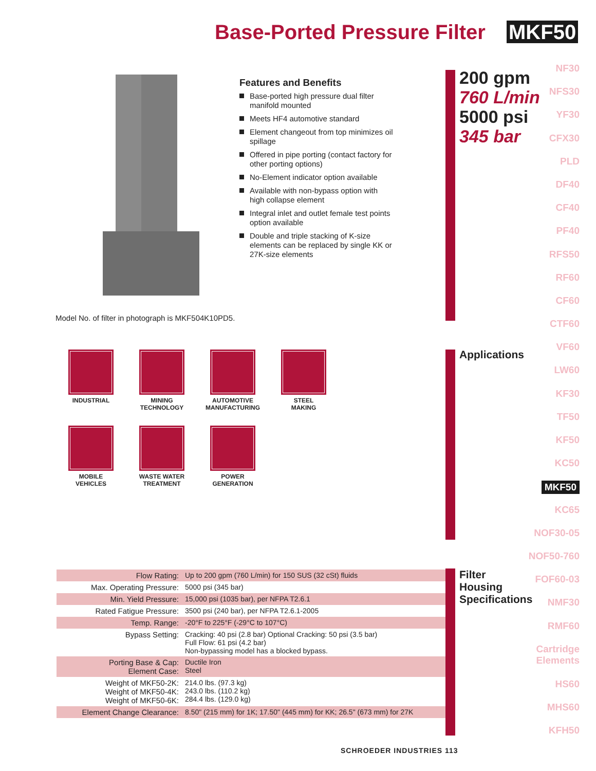Base-Ported Pressure Filter MKF50
Features and Benefits
Base-ported high pressure dual filter manifold mounted
Meets HF4 automotive standard
Element changeout from top minimizes oil spillage
Offered in pipe porting (contact factory for other porting options)
No-Element indicator option available
Available with non-bypass option with high collapse element
Integral inlet and outlet female test points option available
Double and triple stacking of K-size elements can be replaced by single KK or 27K-size elements
200 gpm
760 L/min
5000 psi
345 bar
NF30
NFS30
YF30
CFX30
PLD
DF40
CF40
PF40
RFS50
RF60
CF60
CTF60
VF60
LW60
KF30
TF50
KF50
KC50
MKF50
KC65
NOF30-05
NOF50-760
FOF60-03
NMF30
RMF60
Cartridge Elements
HS60
MHS60
KFH50
Model No. of filter in photograph is MKF504K10PD5.
INDUSTRIAL
MINING
TECHNOLOGY
AUTOMOTIVE
MANUFACTURING
STEEL
MAKING
MOBILE
VEHICLES
WASTE WATER
TREATMENT
POWER
GENERATION
Applications
Filter
Housing
Specifications
| Flow Rating: | Up to 200 gpm (760 L/min) for 150 SUS (32 cSt) fluids |
| Max. Operating Pressure: | 5000 psi (345 bar) |
| Min. Yield Pressure: | 15,000 psi (1035 bar), per NFPA T2.6.1 |
| Rated Fatigue Pressure: | 3500 psi (240 bar), per NFPA T2.6.1-2005 |
| Temp. Range: | -20°F to 225°F (-29°C to 107°C) |
| Bypass Setting: | Cracking: 40 psi (2.8 bar) Optional Cracking: 50 psi (3.5 bar) Full Flow: 61 psi (4.2 bar) Non-bypassing model has a blocked bypass. |
| Porting Base & Cap: Element Case: | Ductile Iron Steel |
| Weight of MKF50-2K: Weight of MKF50-4K: Weight of MKF50-6K: | 214.0 lbs. (97.3 kg) 243.0 lbs. (110.2 kg) 284.4 lbs. (129.0 kg) |
| Element Change Clearance: | 8.50" (215 mm) for 1K; 17.50" (445 mm) for KK; 26.5" (673 mm) for 27K |
SCHROEDER INDUSTRIES 113